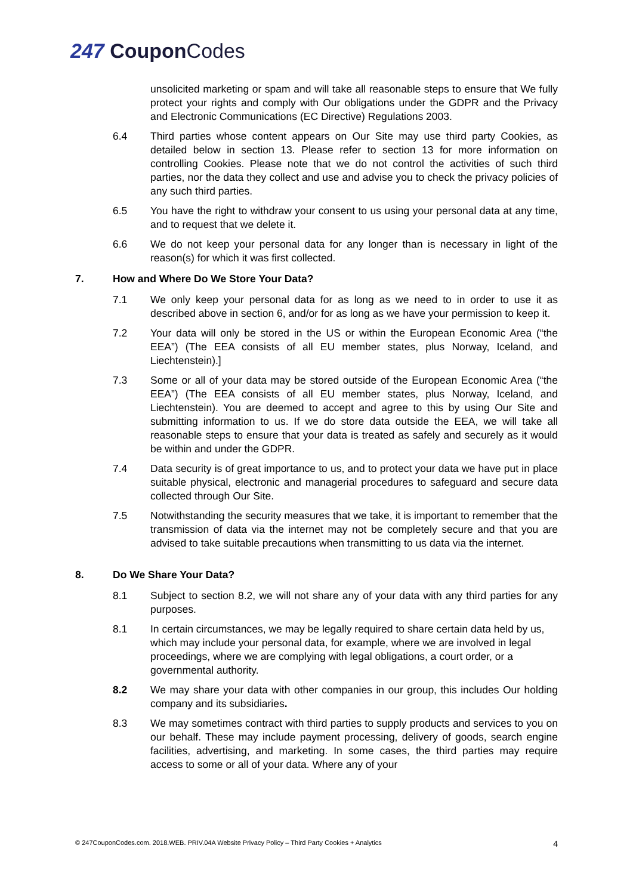247 CouponCodes
unsolicited marketing or spam and will take all reasonable steps to ensure that We fully protect your rights and comply with Our obligations under the GDPR and the Privacy and Electronic Communications (EC Directive) Regulations 2003.
6.4 Third parties whose content appears on Our Site may use third party Cookies, as detailed below in section 13. Please refer to section 13 for more information on controlling Cookies. Please note that we do not control the activities of such third parties, nor the data they collect and use and advise you to check the privacy policies of any such third parties.
6.5 You have the right to withdraw your consent to us using your personal data at any time, and to request that we delete it.
6.6 We do not keep your personal data for any longer than is necessary in light of the reason(s) for which it was first collected.
7. How and Where Do We Store Your Data?
7.1 We only keep your personal data for as long as we need to in order to use it as described above in section 6, and/or for as long as we have your permission to keep it.
7.2 Your data will only be stored in the US or within the European Economic Area (“the EEA”) (The EEA consists of all EU member states, plus Norway, Iceland, and Liechtenstein).]
7.3 Some or all of your data may be stored outside of the European Economic Area (“the EEA”) (The EEA consists of all EU member states, plus Norway, Iceland, and Liechtenstein). You are deemed to accept and agree to this by using Our Site and submitting information to us. If we do store data outside the EEA, we will take all reasonable steps to ensure that your data is treated as safely and securely as it would be within and under the GDPR.
7.4 Data security is of great importance to us, and to protect your data we have put in place suitable physical, electronic and managerial procedures to safeguard and secure data collected through Our Site.
7.5 Notwithstanding the security measures that we take, it is important to remember that the transmission of data via the internet may not be completely secure and that you are advised to take suitable precautions when transmitting to us data via the internet.
8. Do We Share Your Data?
8.1 Subject to section 8.2, we will not share any of your data with any third parties for any purposes.
8.1 In certain circumstances, we may be legally required to share certain data held by us, which may include your personal data, for example, where we are involved in legal proceedings, where we are complying with legal obligations, a court order, or a governmental authority.
8.2 We may share your data with other companies in our group, this includes Our holding company and its subsidiaries.
8.3 We may sometimes contract with third parties to supply products and services to you on our behalf. These may include payment processing, delivery of goods, search engine facilities, advertising, and marketing. In some cases, the third parties may require access to some or all of your data. Where any of your
© 247CouponCodes.com. 2018.WEB. PRIV.04A Website Privacy Policy – Third Party Cookies + Analytics 4